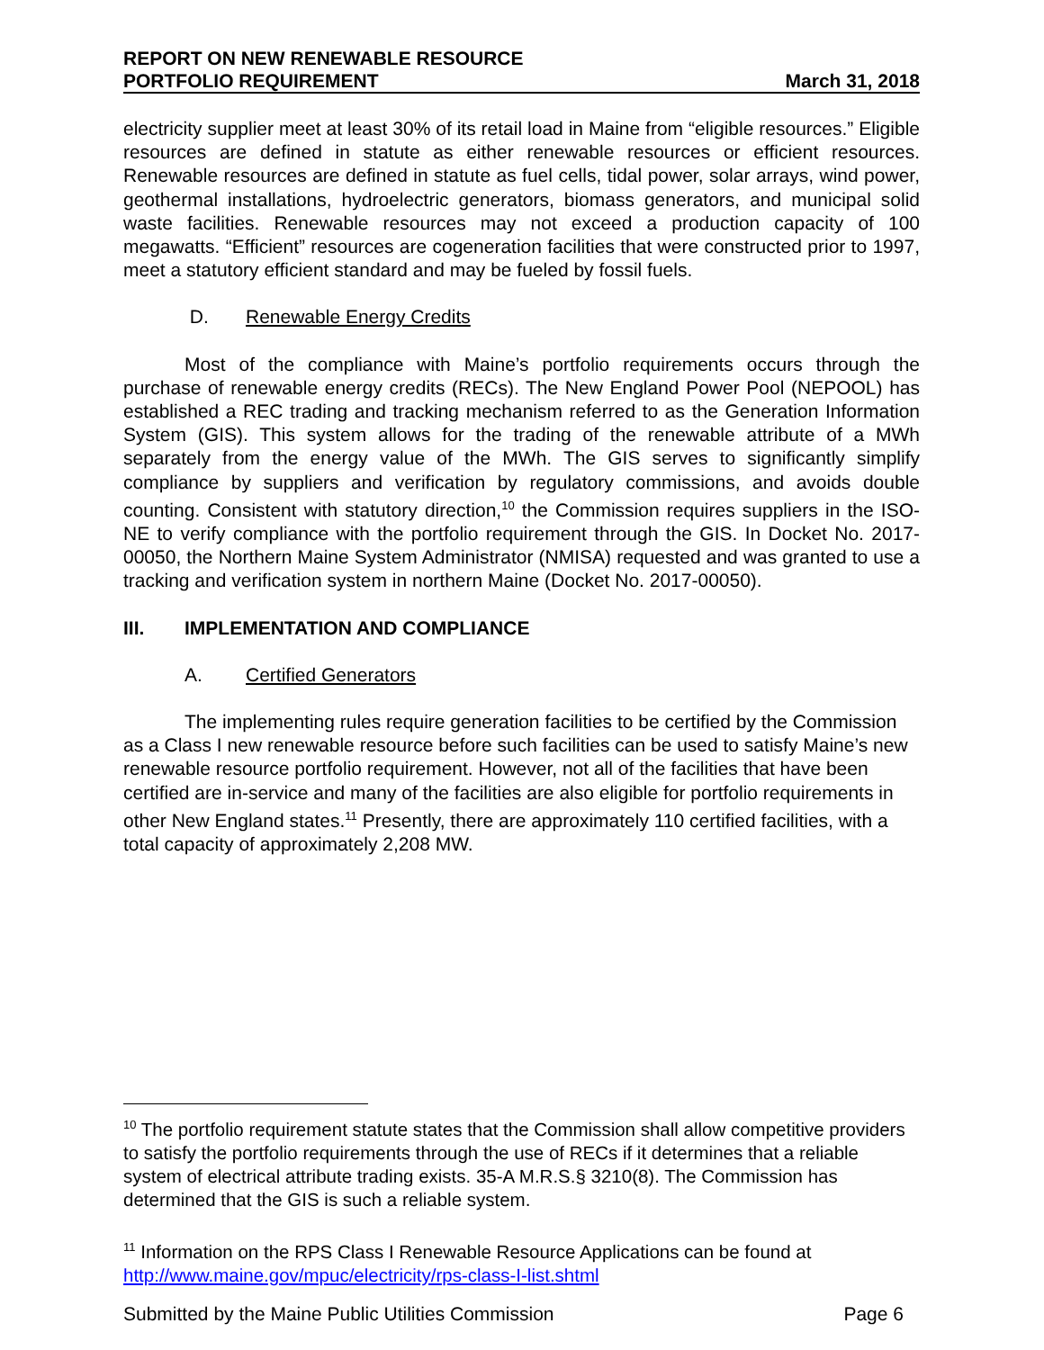REPORT ON NEW RENEWABLE RESOURCE
PORTFOLIO REQUIREMENT
March 31, 2018
electricity supplier meet at least 30% of its retail load in Maine from “eligible resources.” Eligible resources are defined in statute as either renewable resources or efficient resources. Renewable resources are defined in statute as fuel cells, tidal power, solar arrays, wind power, geothermal installations, hydroelectric generators, biomass generators, and municipal solid waste facilities. Renewable resources may not exceed a production capacity of 100 megawatts. “Efficient” resources are cogeneration facilities that were constructed prior to 1997, meet a statutory efficient standard and may be fueled by fossil fuels.
D. Renewable Energy Credits
Most of the compliance with Maine’s portfolio requirements occurs through the purchase of renewable energy credits (RECs). The New England Power Pool (NEPOOL) has established a REC trading and tracking mechanism referred to as the Generation Information System (GIS). This system allows for the trading of the renewable attribute of a MWh separately from the energy value of the MWh. The GIS serves to significantly simplify compliance by suppliers and verification by regulatory commissions, and avoids double counting. Consistent with statutory direction,<sup>10</sup> the Commission requires suppliers in the ISO-NE to verify compliance with the portfolio requirement through the GIS. In Docket No. 2017-00050, the Northern Maine System Administrator (NMISA) requested and was granted to use a tracking and verification system in northern Maine (Docket No. 2017-00050).
III. IMPLEMENTATION AND COMPLIANCE
A. Certified Generators
The implementing rules require generation facilities to be certified by the Commission as a Class I new renewable resource before such facilities can be used to satisfy Maine’s new renewable resource portfolio requirement. However, not all of the facilities that have been certified are in-service and many of the facilities are also eligible for portfolio requirements in other New England states.<sup>11</sup> Presently, there are approximately 110 certified facilities, with a total capacity of approximately 2,208 MW.
<sup>10</sup> The portfolio requirement statute states that the Commission shall allow competitive providers to satisfy the portfolio requirements through the use of RECs if it determines that a reliable system of electrical attribute trading exists. 35-A M.R.S.§ 3210(8). The Commission has determined that the GIS is such a reliable system.
<sup>11</sup> Information on the RPS Class I Renewable Resource Applications can be found at http://www.maine.gov/mpuc/electricity/rps-class-I-list.shtml
Submitted by the Maine Public Utilities Commission Page 6